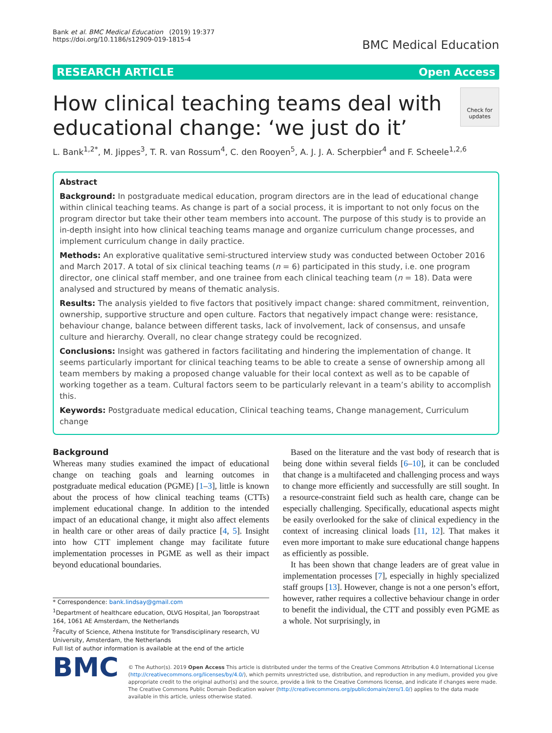Bank et al. BMC Medical Education (2019) 19:377
https://doi.org/10.1186/s12909-019-1815-4
BMC Medical Education
RESEARCH ARTICLE Open Access
How clinical teaching teams deal with
educational change: ‘we just do it’
Check for updates
L. Bank<sup>1,2*</sup>, M. Jippes<sup>3</sup>, T. R. van Rossum<sup>4</sup>, C. den Rooyen<sup>5</sup>, A. J. J. A. Scherpbier<sup>4</sup> and F. Scheele<sup>1,2,6</sup>
Abstract
Background: In postgraduate medical education, program directors are in the lead of educational change within clinical teaching teams. As change is part of a social process, it is important to not only focus on the program director but take their other team members into account. The purpose of this study is to provide an in-depth insight into how clinical teaching teams manage and organize curriculum change processes, and implement curriculum change in daily practice.
Methods: An explorative qualitative semi-structured interview study was conducted between October 2016 and March 2017. A total of six clinical teaching teams (n = 6) participated in this study, i.e. one program director, one clinical staff member, and one trainee from each clinical teaching team (n = 18). Data were analysed and structured by means of thematic analysis.
Results: The analysis yielded to five factors that positively impact change: shared commitment, reinvention, ownership, supportive structure and open culture. Factors that negatively impact change were: resistance, behaviour change, balance between different tasks, lack of involvement, lack of consensus, and unsafe culture and hierarchy. Overall, no clear change strategy could be recognized.
Conclusions: Insight was gathered in factors facilitating and hindering the implementation of change. It seems particularly important for clinical teaching teams to be able to create a sense of ownership among all team members by making a proposed change valuable for their local context as well as to be capable of working together as a team. Cultural factors seem to be particularly relevant in a team’s ability to accomplish this.
Keywords: Postgraduate medical education, Clinical teaching teams, Change management, Curriculum change
Background
Whereas many studies examined the impact of educational change on teaching goals and learning outcomes in postgraduate medical education (PGME) [1–3], little is known about the process of how clinical teaching teams (CTTs) implement educational change. In addition to the intended impact of an educational change, it might also affect elements in health care or other areas of daily practice [4, 5]. Insight into how CTT implement change may facilitate future implementation processes in PGME as well as their impact beyond educational boundaries.
* Correspondence: bank.lindsay@gmail.com
<sup>1</sup> Department of healthcare education, OLVG Hospital, Jan Tooropstraat 164, 1061 AE Amsterdam, the Netherlands
<sup>2</sup> Faculty of Science, Athena Institute for Transdisciplinary research, VU University, Amsterdam, the Netherlands
Full list of author information is available at the end of the article
Based on the literature and the vast body of research that is being done within several fields [6–10], it can be concluded that change is a multifaceted and challenging process and ways to change more efficiently and successfully are still sought. In a resource-constraint field such as health care, change can be especially challenging. Specifically, educational aspects might be easily overlooked for the sake of clinical expediency in the context of increasing clinical loads [11, 12]. That makes it even more important to make sure educational change happens as efficiently as possible.
It has been shown that change leaders are of great value in implementation processes [7], especially in highly specialized staff groups [13]. However, change is not a one person’s effort, however, rather requires a collective behaviour change in order to benefit the individual, the CTT and possibly even PGME as a whole. Not surprisingly, in
BMC
© The Author(s). 2019 Open Access This article is distributed under the terms of the Creative Commons Attribution 4.0 International License (http://creativecommons.org/licenses/by/4.0/), which permits unrestricted use, distribution, and reproduction in any medium, provided you give appropriate credit to the original author(s) and the source, provide a link to the Creative Commons license, and indicate if changes were made. The Creative Commons Public Domain Dedication waiver (http://creativecommons.org/publicdomain/zero/1.0/) applies to the data made available in this article, unless otherwise stated.